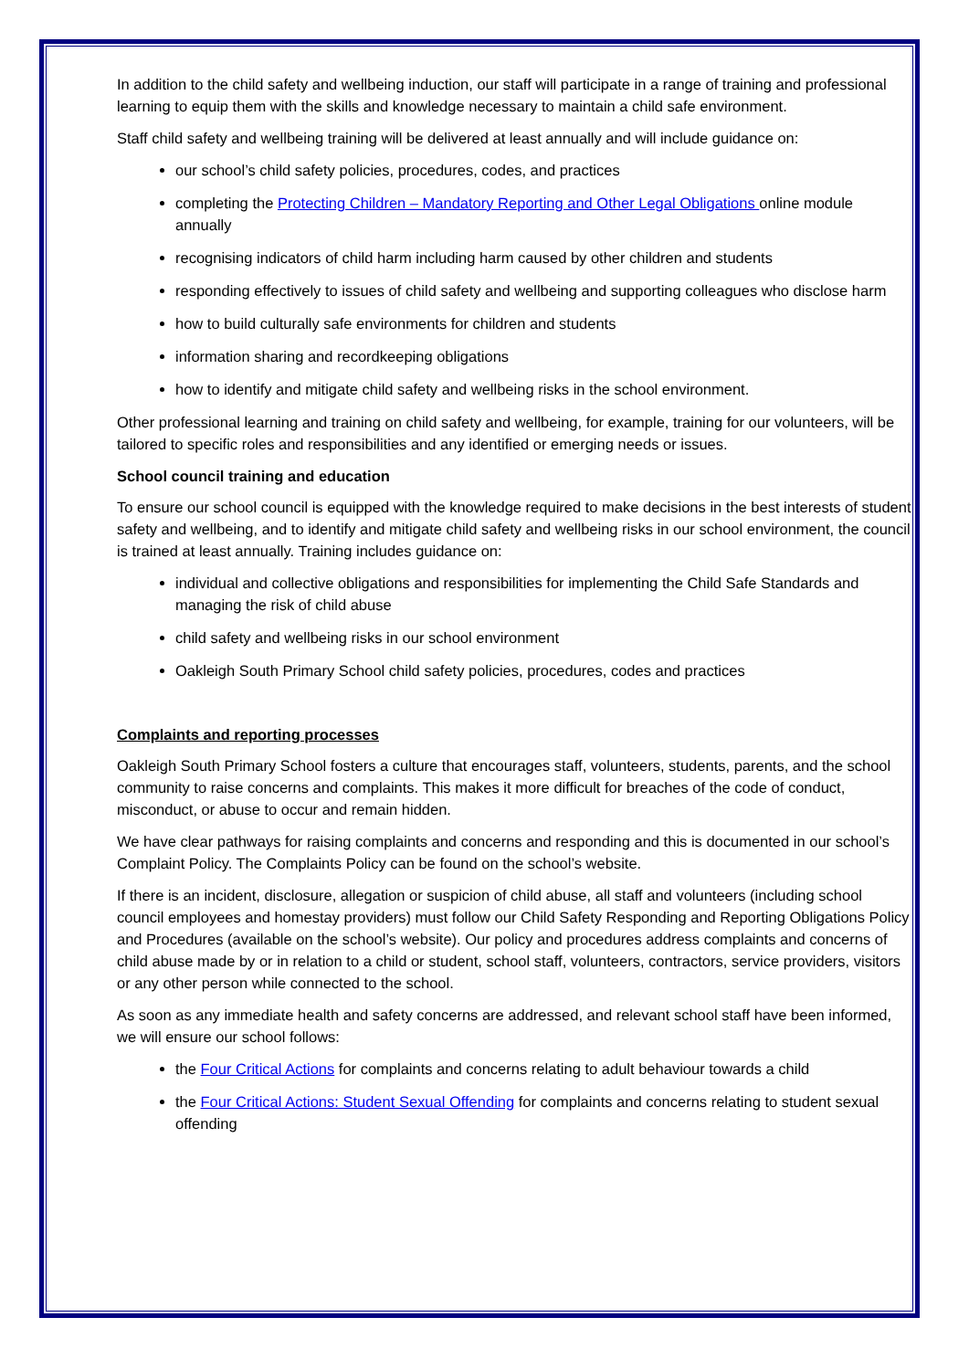In addition to the child safety and wellbeing induction, our staff will participate in a range of training and professional learning to equip them with the skills and knowledge necessary to maintain a child safe environment.
Staff child safety and wellbeing training will be delivered at least annually and will include guidance on:
our school’s child safety policies, procedures, codes, and practices
completing the Protecting Children – Mandatory Reporting and Other Legal Obligations online module annually
recognising indicators of child harm including harm caused by other children and students
responding effectively to issues of child safety and wellbeing and supporting colleagues who disclose harm
how to build culturally safe environments for children and students
information sharing and recordkeeping obligations
how to identify and mitigate child safety and wellbeing risks in the school environment.
Other professional learning and training on child safety and wellbeing, for example, training for our volunteers, will be tailored to specific roles and responsibilities and any identified or emerging needs or issues.
School council training and education
To ensure our school council is equipped with the knowledge required to make decisions in the best interests of student safety and wellbeing, and to identify and mitigate child safety and wellbeing risks in our school environment, the council is trained at least annually. Training includes guidance on:
individual and collective obligations and responsibilities for implementing the Child Safe Standards and managing the risk of child abuse
child safety and wellbeing risks in our school environment
Oakleigh South Primary School child safety policies, procedures, codes and practices
Complaints and reporting processes
Oakleigh South Primary School fosters a culture that encourages staff, volunteers, students, parents, and the school community to raise concerns and complaints. This makes it more difficult for breaches of the code of conduct, misconduct, or abuse to occur and remain hidden.
We have clear pathways for raising complaints and concerns and responding and this is documented in our school’s Complaint Policy. The Complaints Policy can be found on the school’s website.
If there is an incident, disclosure, allegation or suspicion of child abuse, all staff and volunteers (including school council employees and homestay providers) must follow our Child Safety Responding and Reporting Obligations Policy and Procedures (available on the school’s website). Our policy and procedures address complaints and concerns of child abuse made by or in relation to a child or student, school staff, volunteers, contractors, service providers, visitors or any other person while connected to the school.
As soon as any immediate health and safety concerns are addressed, and relevant school staff have been informed, we will ensure our school follows:
the Four Critical Actions for complaints and concerns relating to adult behaviour towards a child
the Four Critical Actions: Student Sexual Offending for complaints and concerns relating to student sexual offending